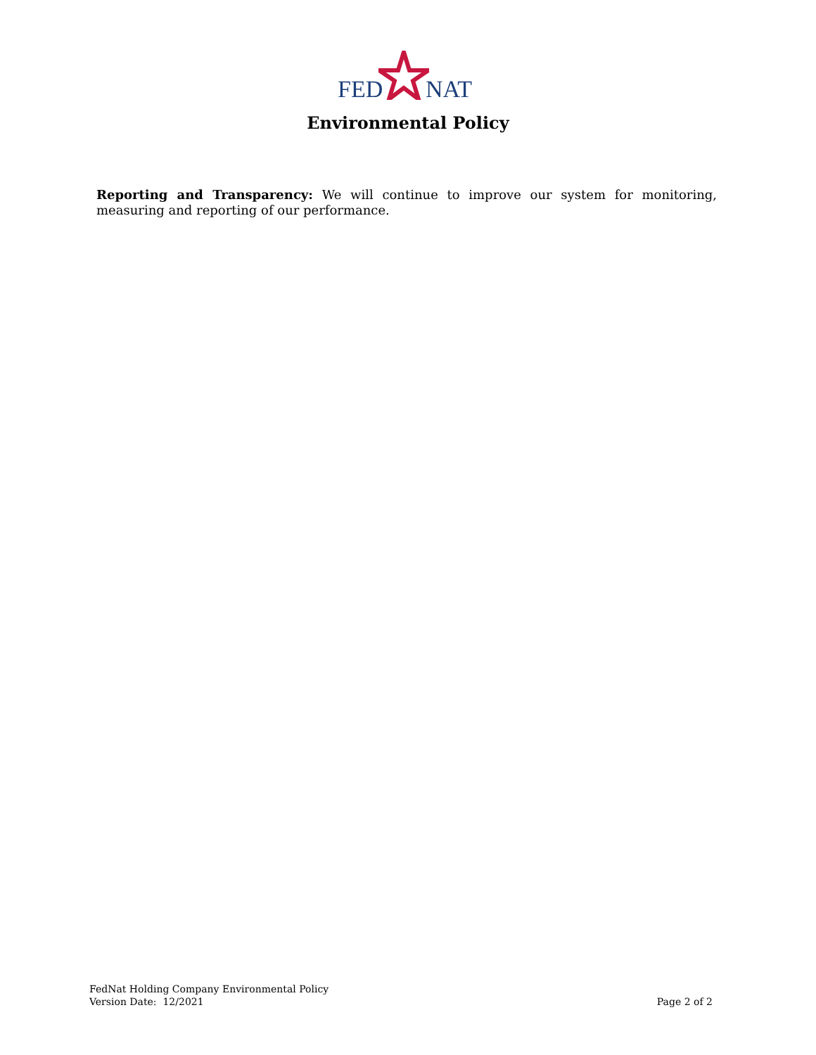FED NAT
Environmental Policy
Reporting and Transparency: We will continue to improve our system for monitoring, measuring and reporting of our performance.
FedNat Holding Company Environmental Policy
Version Date: 12/2021
Page 2 of 2